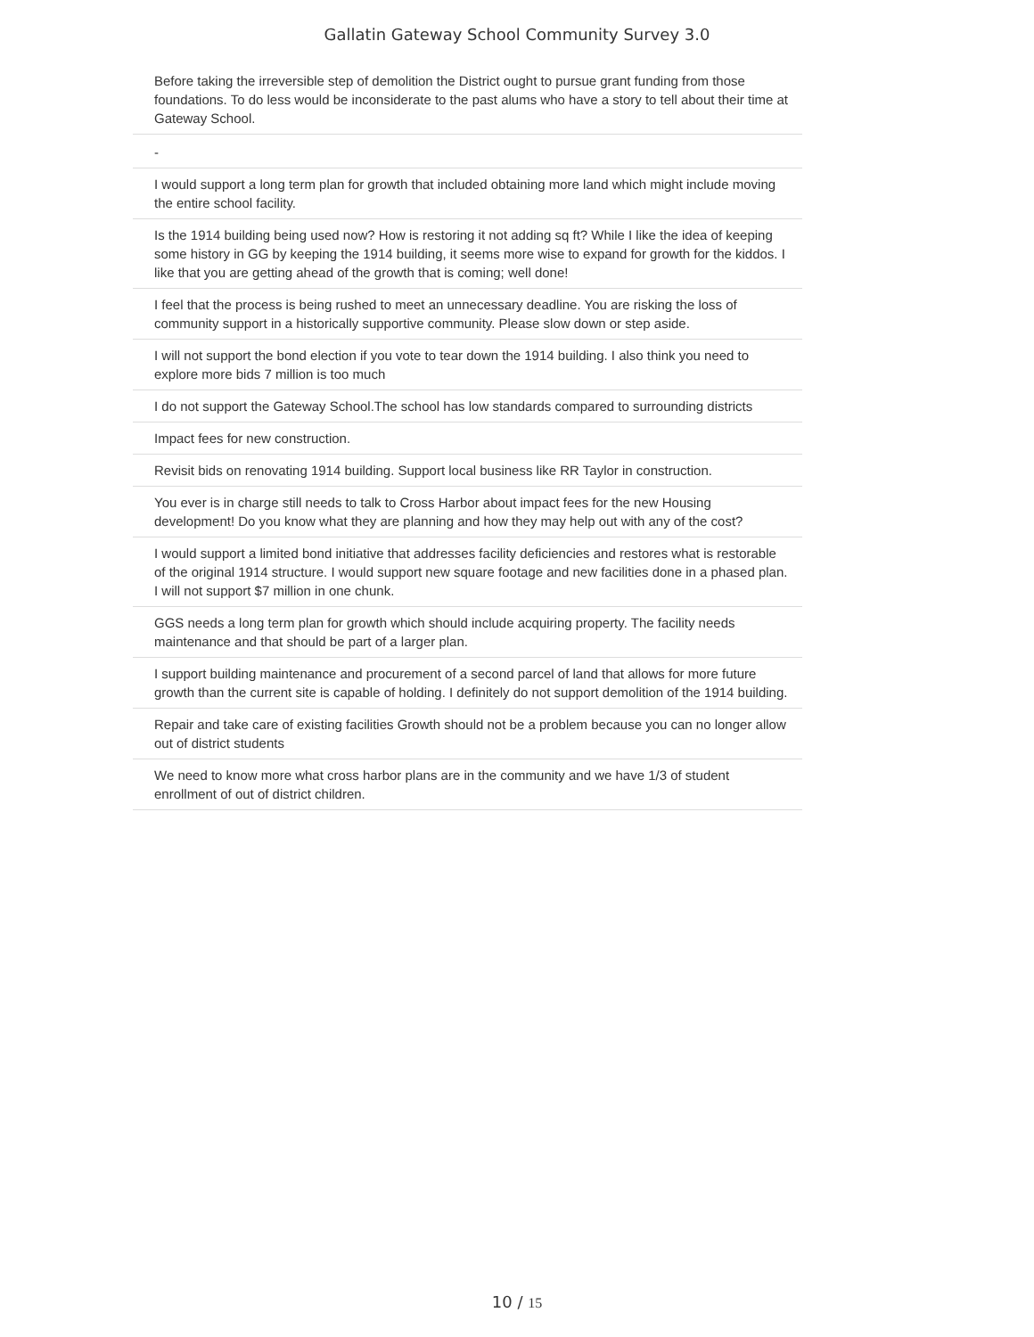Gallatin Gateway School Community Survey 3.0
Before taking the irreversible step of demolition the District ought to pursue grant funding from those foundations. To do less would be inconsiderate to the past alums who have a story to tell about their time at Gateway School.
-
I would support a long term plan for growth that included obtaining more land which might include moving the entire school facility.
Is the 1914 building being used now? How is restoring it not adding sq ft? While I like the idea of keeping some history in GG by keeping the 1914 building, it seems more wise to expand for growth for the kiddos. I like that you are getting ahead of the growth that is coming; well done!
I feel that the process is being rushed to meet an unnecessary deadline. You are risking the loss of community support in a historically supportive community. Please slow down or step aside.
I will not support the bond election if you vote to tear down the 1914 building. I also think you need to explore more bids 7 million is too much
I do not support the Gateway School.The school has low standards compared to surrounding districts
Impact fees for new construction.
Revisit bids on renovating 1914 building. Support local business like RR Taylor in construction.
You ever is in charge still needs to talk to Cross Harbor about impact fees for the new Housing development! Do you know what they are planning and how they may help out with any of the cost?
I would support a limited bond initiative that addresses facility deficiencies and restores what is restorable of the original 1914 structure. I would support new square footage and new facilities done in a phased plan. I will not support $7 million in one chunk.
GGS needs a long term plan for growth which should include acquiring property. The facility needs maintenance and that should be part of a larger plan.
I support building maintenance and procurement of a second parcel of land that allows for more future growth than the current site is capable of holding. I definitely do not support demolition of the 1914 building.
Repair and take care of existing facilities Growth should not be a problem because you can no longer allow out of district students
We need to know more what cross harbor plans are in the community and we have 1/3 of student enrollment of out of district children.
10 / 15